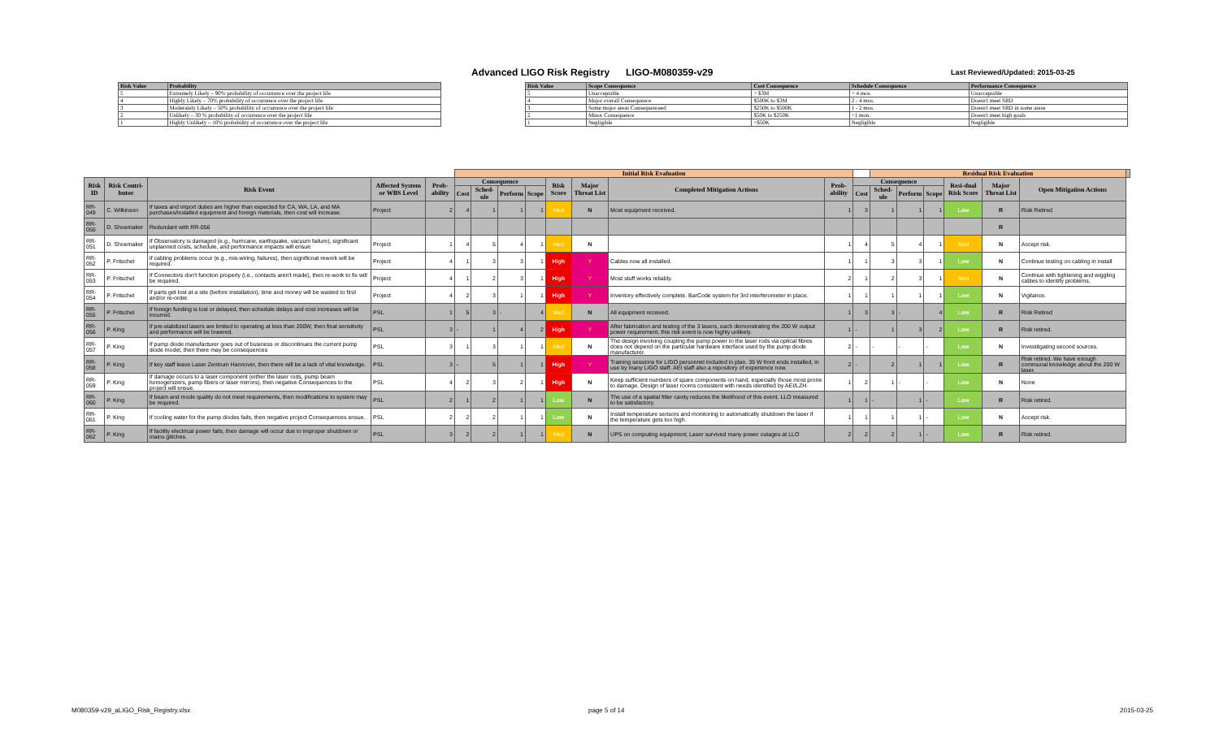Advanced LIGO Risk Registry LIGO-M080359-v29
Last Reviewed/Updated: 2015-03-25
| Risk Value | Probability |
| --- | --- |
| 5 | Extremely Likely – 90% probability of occurrence over the project life |
| 4 | Highly Likely – 70% probability of occurrence over the project life |
| 3 | Moderately Likely – 50% probability of occurrence over the project life |
| 2 | Unlikely – 30 % probability of occurrence over the project life |
| 1 | Highly Unlikely – 10% probability of occurrence over the project life |
| Risk Value | Scope Consequence | Cost Consequence | Schedule Consequence | Performance Consequence |
| --- | --- | --- | --- | --- |
| 5 | Unacceptable | > $3M | > 4 mos. | Unacceptable |
| 4 | Major overall Consequence | $500K to $3M | 2 - 4 mos. | Doesn't meet SRD |
| 3 | Some major areas Consequenceed | $250K to $500K | 1 - 2 mos. | Doesn't meet SRD in some areas |
| 2 | Minor Consequence | $50K to $250K | <1 mon. | Doesn't meet high goals |
| 1 | Negligible | <$50K | Negligible | Negligible |
| | | | | | Initial Risk Evaluation | | | | | | | | | Residual Risk Evaluation | | | | | | |
| --- | --- | --- | --- | --- | --- | --- | --- | --- | --- | --- | --- | --- | --- | --- | --- | --- | --- | --- | --- | --- |
| Risk ID | Risk Contri-butor | Risk Event | Affected System or WBS Level | Prob-ability | Consequence | | | | Risk Score | Major Threat List | Completed Mitigation Actions | Prob-ability | Consequence | | | | Resi-dual Risk Score | Major Threat List | Open Mitigation Actions | |
| | | | | | Cost | Sched-ule | Perform | Scope | | | | | Cost | Sched-ule | Perform | Scope | | | | |
| RR-049 | C. Wilkinson | If taxes and import duties are higher than expected for CA, WA, LA, and MA purchases/installed equipment and foreign materials, then cost will increase. | Project | 2 | 4 | 1 | 1 | 1 | Med | N | Most equipment received. | 1 | 3 | 1 | 1 | 1 | Low | R | Risk Retired | |
| RR-050 | D. Shoemaker | Redundant with RR-056 | | | | | | | | | | | | | | | | R | | |
| RR-051 | D. Shoemaker | If Observatory is damaged (e.g., hurricane, earthquake, vacuum failure), significant unplanned costs, schedule, and performance impacts will ensue | Project | 1 | 4 | 5 | 4 | 1 | Med | N | | 1 | 4 | 5 | 4 | 1 | Med | N | Accept risk. | |
| RR-052 | P. Fritschel | If cabling problems occur (e.g., mis-wiring, failures), then significnat rework will be required. | Project | 4 | 1 | 3 | 3 | 1 | High | Y | Cables now all installed. | 1 | 1 | 3 | 3 | 1 | Low | N | Continue testing on cabling in install | |
| RR-053 | P. Fritschel | If Connectors don't function properly (i.e., contacts aren't made), then re-work to fix will be required. | Project | 4 | 1 | 2 | 3 | 1 | High | Y | Most stuff works reliably. | 2 | 1 | 2 | 3 | 1 | Med | N | Continue with tightening and wiggling cables to identify problems. | |
| RR-054 | P. Fritschel | If parts get lost at a site (before installation), time and money will be wasted to find and/or re-order. | Project | 4 | 2 | 3 | 1 | 1 | High | Y | Inventory effectively complete. BarCode system for 3rd interferometer in place. | 1 | 1 | 1 | 1 | 1 | Low | N | Vigilance. | |
| RR-055 | P. Fritschel | If foreign funding is lost or delayed, then schedule delays and cost increases will be incurred. | PSL | 1 | 5 | 3 | - | 4 | Med | N | All equipment received. | 1 | 3 | 3 | - | 4 | Low | R | Risk Retired | |
| RR-056 | P. King | If pre-stabilized lasers are limited to operating at less than 200W, then final sensitivity and performance will be lowered. | PSL | 3 | - | 1 | 4 | 2 | High | Y | After fabrication and testing of the 3 lasers, each demonstrating the 200 W output power requirement, this risk event is now highly unlikely. | 1 | - | 1 | 3 | 2 | Low | R | Risk retired. | |
| RR-057 | P. King | If pump diode manufacturer goes out of business or discontinues the current pump diode model, then there may be consequences | PSL | 3 | 1 | 3 | 1 | 1 | Med | N | The design involving coupling the pump power to the laser rods via optical fibres does not depend on the particular hardware interface used by the pump diode manufacturer. | 2 | - | - | - | - | Low | N | Investitgating second sources. | |
| RR-058 | P. King | If key staff leave Laser Zentrum Hannover, then there will be a lack of vital knowledge. | PSL | 3 | - | 5 | 1 | 1 | High | Y | Training sessions for LIGO personnel included in plan. 35 W front ends installed, in use by many LIGO staff. AEI staff also a repository of experience now. | 2 | - | 2 | 1 | 1 | Low | R | Risk retired. We have enough communal knowledge about the 200 W laser. | |
| RR-059 | P. King | If damage occurs to a laser component (either the laser rods, pump beam homogenizers, pump fibers or laser mirrors), then negative Consequences to the project will ensue. | PSL | 4 | 2 | 3 | 2 | 1 | High | N | Keep sufficient numbers of spare components on hand, especially those most prone to damage. Design of laser rooms consistent with needs identified by AEI/LZH. | 1 | 2 | 1 | - | - | Low | N | None | |
| RR-060 | P. King | If beam and mode quality do not meet requirements, then modifications to system may be required. | PSL | 2 | 1 | 2 | 1 | 1 | Low | N | The use of a spatial filter cavity reduces the likelihood of this event. LLO measured to be satisfactory. | 1 | 1 | - | 1 | - | Low | R | Risk retired. | |
| RR-061 | P. King | If cooling water for the pump diodes fails, then negative project Consequences ensue. | PSL | 2 | 2 | 2 | 1 | 1 | Low | N | Install temperature sensors and monitoring to automatically shutdown the laser if the temperature gets too high. | 1 | 1 | 1 | 1 | - | Low | N | Accept risk. | |
| RR-062 | P. King | If facility electrical power fails, then damage will occur due to improper shutdown or mains glitches. | PSL | 3 | 2 | 2 | 1 | 1 | Med | N | UPS on computing equipment; Laser survived many power outages at LLO | 2 | 2 | 2 | 1 | - | Low | R | Risk retired. | |
M080359-v29_aLIGO_Risk_Registry.xlsx
page 5 of 14 2015-03-25